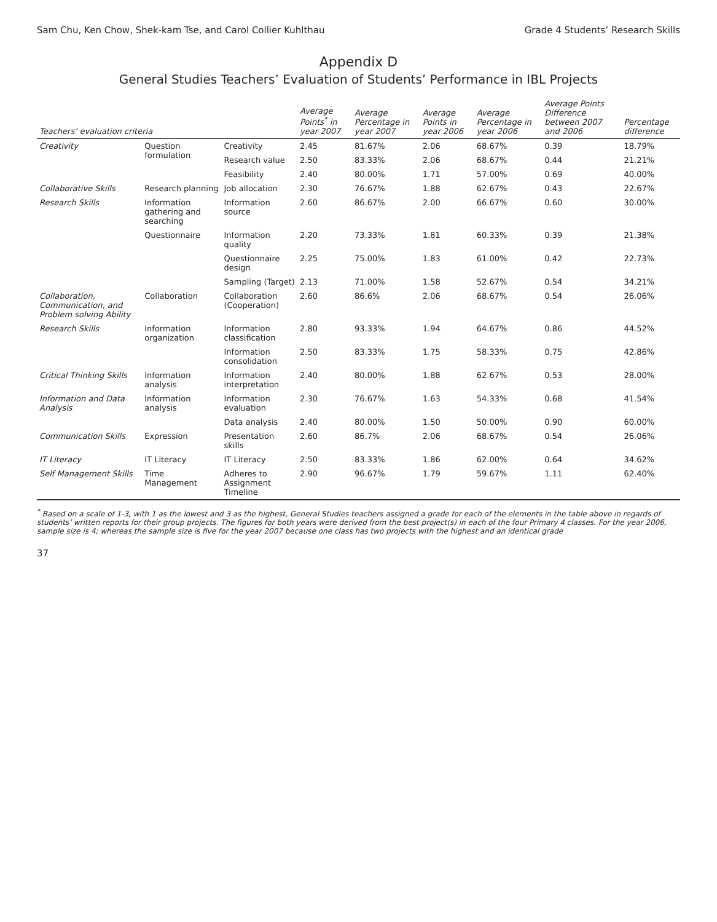Sam Chu, Ken Chow, Shek-kam Tse, and Carol Collier Kuhlthau Grade 4 Students’ Research Skills
Appendix D
General Studies Teachers’ Evaluation of Students’ Performance in IBL Projects
| Teachers’ evaluation criteria | | | Average Points<sup>*</sup> in year 2007 | Average Percentage in year 2007 | Average Points in year 2006 | Average Percentage in year 2006 | Average Points Difference between 2007 and 2006 | Percentage difference |
| --- | --- | --- | --- | --- | --- | --- | --- | --- |
| Creativity | Question formulation | Creativity | 2.45 | 81.67% | 2.06 | 68.67% | 0.39 | 18.79% |
| | | Research value | 2.50 | 83.33% | 2.06 | 68.67% | 0.44 | 21.21% |
| | | Feasibility | 2.40 | 80.00% | 1.71 | 57.00% | 0.69 | 40.00% |
| Collaborative Skills | Research planning | Job allocation | 2.30 | 76.67% | 1.88 | 62.67% | 0.43 | 22.67% |
| Research Skills | Information gathering and searching | Information source | 2.60 | 86.67% | 2.00 | 66.67% | 0.60 | 30.00% |
| | Questionnaire | Information quality | 2.20 | 73.33% | 1.81 | 60.33% | 0.39 | 21.38% |
| | | Questionnaire design | 2.25 | 75.00% | 1.83 | 61.00% | 0.42 | 22.73% |
| | | Sampling (Target) | 2.13 | 71.00% | 1.58 | 52.67% | 0.54 | 34.21% |
| Collaboration, Communication, and Problem solving Ability | Collaboration | Collaboration (Cooperation) | 2.60 | 86.6% | 2.06 | 68.67% | 0.54 | 26.06% |
| Research Skills | Information organization | Information classification | 2.80 | 93.33% | 1.94 | 64.67% | 0.86 | 44.52% |
| | | Information consolidation | 2.50 | 83.33% | 1.75 | 58.33% | 0.75 | 42.86% |
| Critical Thinking Skills | Information analysis | Information interpretation | 2.40 | 80.00% | 1.88 | 62.67% | 0.53 | 28.00% |
| Information and Data Analysis | Information analysis | Information evaluation | 2.30 | 76.67% | 1.63 | 54.33% | 0.68 | 41.54% |
| | | Data analysis | 2.40 | 80.00% | 1.50 | 50.00% | 0.90 | 60.00% |
| Communication Skills | Expression | Presentation skills | 2.60 | 86.7% | 2.06 | 68.67% | 0.54 | 26.06% |
| IT Literacy | IT Literacy | IT Literacy | 2.50 | 83.33% | 1.86 | 62.00% | 0.64 | 34.62% |
| Self Management Skills | Time Management | Adheres to Assignment Timeline | 2.90 | 96.67% | 1.79 | 59.67% | 1.11 | 62.40% |
<sup>*</sup> Based on a scale of 1-3, with 1 as the lowest and 3 as the highest, General Studies teachers assigned a grade for each of the elements in the table above in regards of students’ written reports for their group projects. The figures for both years were derived from the best project(s) in each of the four Primary 4 classes. For the year 2006, sample size is 4; whereas the sample size is five for the year 2007 because one class has two projects with the highest and an identical grade
37